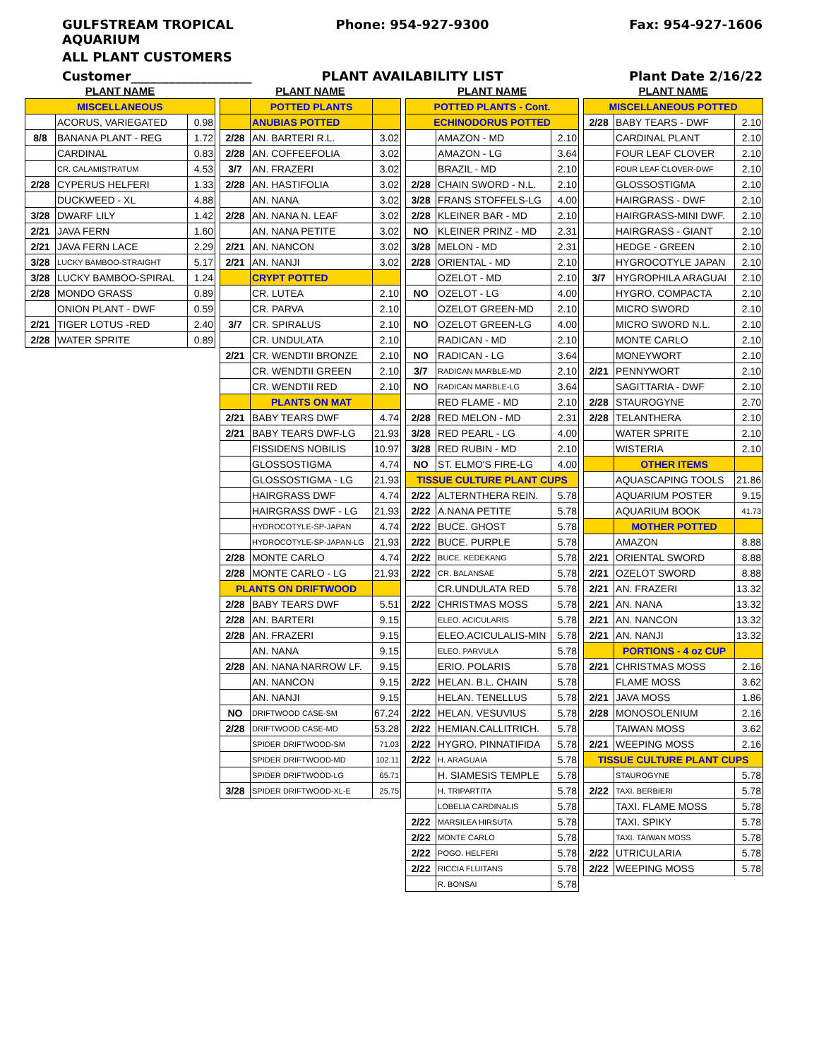GULFSTREAM TROPICAL AQUARIUM Phone: 954-927-9300 Fax: 954-927-1606
ALL PLANT CUSTOMERS
Customer___________________ PLANT AVAILABILITY LIST Plant Date 2/16/22
| PLANT NAME | | |
| MISCELLANEOUS | | |
| | ACORUS, VARIEGATED | 0.98 |
| 8/8 | BANANA PLANT - REG | 1.72 |
| | CARDINAL | 0.83 |
| | CR. CALAMISTRATUM | 4.53 |
| 2/28 | CYPERUS HELFERI | 1.33 |
| | DUCKWEED - XL | 4.88 |
| 3/28 | DWARF LILY | 1.42 |
| 2/21 | JAVA FERN | 1.60 |
| 2/21 | JAVA FERN LACE | 2.29 |
| 3/28 | LUCKY BAMBOO-STRAIGHT | 5.17 |
| 3/28 | LUCKY BAMBOO-SPIRAL | 1.24 |
| 2/28 | MONDO GRASS | 0.89 |
| | ONION PLANT - DWF | 0.59 |
| 2/21 | TIGER LOTUS -RED | 2.40 |
| 2/28 | WATER SPRITE | 0.89 |
| PLANT NAME | | |
| | POTTED PLANTS | |
| | ANUBIAS POTTED | |
| 2/28 | AN. BARTERI R.L. | 3.02 |
| 2/28 | AN. COFFEEFOLIA | 3.02 |
| 3/7 | AN. FRAZERI | 3.02 |
| 2/28 | AN. HASTIFOLIA | 3.02 |
| | AN. NANA | 3.02 |
| 2/28 | AN. NANA N. LEAF | 3.02 |
| | AN. NANA PETITE | 3.02 |
| 2/21 | AN. NANCON | 3.02 |
| 2/21 | AN. NANJI | 3.02 |
| | CRYPT POTTED | |
| | CR. LUTEA | 2.10 |
| | CR. PARVA | 2.10 |
| 3/7 | CR. SPIRALUS | 2.10 |
| | CR. UNDULATA | 2.10 |
| 2/21 | CR. WENDTII BRONZE | 2.10 |
| | CR. WENDTII GREEN | 2.10 |
| | CR. WENDTII RED | 2.10 |
| | PLANTS ON MAT | |
| 2/21 | BABY TEARS DWF | 4.74 |
| 2/21 | BABY TEARS DWF-LG | 21.93 |
| | FISSIDENS NOBILIS | 10.97 |
| | GLOSSOSTIGMA | 4.74 |
| | GLOSSOSTIGMA - LG | 21.93 |
| | HAIRGRASS DWF | 4.74 |
| | HAIRGRASS DWF - LG | 21.93 |
| | HYDROCOTYLE-SP-JAPAN | 4.74 |
| | HYDROCOTYLE-SP-JAPAN-LG | 21.93 |
| 2/28 | MONTE CARLO | 4.74 |
| 2/28 | MONTE CARLO - LG | 21.93 |
| PLANTS ON DRIFTWOOD | | |
| 2/28 | BABY TEARS DWF | 5.51 |
| 2/28 | AN. BARTERI | 9.15 |
| 2/28 | AN. FRAZERI | 9.15 |
| | AN. NANA | 9.15 |
| 2/28 | AN. NANA NARROW LF. | 9.15 |
| | AN. NANCON | 9.15 |
| | AN. NANJI | 9.15 |
| NO | DRIFTWOOD CASE-SM | 67.24 |
| 2/28 | DRIFTWOOD CASE-MD | 53.28 |
| | SPIDER DRIFTWOOD-SM | 71.03 |
| | SPIDER DRIFTWOOD-MD | 102.11 |
| | SPIDER DRIFTWOOD-LG | 65.71 |
| 3/28 | SPIDER DRIFTWOOD-XL-E | 25.75 |
| PLANT NAME | | |
| POTTED PLANTS - Cont. | | |
| ECHINODORUS POTTED | | |
| | AMAZON - MD | 2.10 |
| | AMAZON - LG | 3.64 |
| | BRAZIL - MD | 2.10 |
| 2/28 | CHAIN SWORD - N.L. | 2.10 |
| 3/28 | FRANS STOFFELS-LG | 4.00 |
| 2/28 | KLEINER BAR - MD | 2.10 |
| NO | KLEINER PRINZ - MD | 2.31 |
| 3/28 | MELON - MD | 2.31 |
| 2/28 | ORIENTAL - MD | 2.10 |
| | OZELOT - MD | 2.10 |
| NO | OZELOT - LG | 4.00 |
| | OZELOT GREEN-MD | 2.10 |
| NO | OZELOT GREEN-LG | 4.00 |
| | RADICAN - MD | 2.10 |
| NO | RADICAN - LG | 3.64 |
| 3/7 | RADICAN MARBLE-MD | 2.10 |
| NO | RADICAN MARBLE-LG | 3.64 |
| | RED FLAME - MD | 2.10 |
| 2/28 | RED MELON - MD | 2.31 |
| 3/28 | RED PEARL - LG | 4.00 |
| 3/28 | RED RUBIN - MD | 2.10 |
| NO | ST. ELMO'S FIRE-LG | 4.00 |
| TISSUE CULTURE PLANT CUPS | | |
| 2/22 | ALTERNTHERA REIN. | 5.78 |
| 2/22 | A.NANA PETITE | 5.78 |
| 2/22 | BUCE. GHOST | 5.78 |
| 2/22 | BUCE. PURPLE | 5.78 |
| 2/22 | BUCE. KEDEKANG | 5.78 |
| 2/22 | CR. BALANSAE | 5.78 |
| | CR.UNDULATA RED | 5.78 |
| 2/22 | CHRISTMAS MOSS | 5.78 |
| | ELEO. ACICULARIS | 5.78 |
| | ELEO.ACICULALIS-MIN | 5.78 |
| | ELEO. PARVULA | 5.78 |
| | ERIO. POLARIS | 5.78 |
| 2/22 | HELAN. B.L. CHAIN | 5.78 |
| | HELAN. TENELLUS | 5.78 |
| 2/22 | HELAN. VESUVIUS | 5.78 |
| 2/22 | HEMIAN.CALLITRICH. | 5.78 |
| 2/22 | HYGRO. PINNATIFIDA | 5.78 |
| 2/22 | H. ARAGUAIA | 5.78 |
| | H. SIAMESIS TEMPLE | 5.78 |
| | H. TRIPARTITA | 5.78 |
| | LOBELIA CARDINALIS | 5.78 |
| 2/22 | MARSILEA HIRSUTA | 5.78 |
| 2/22 | MONTE CARLO | 5.78 |
| 2/22 | POGO. HELFERI | 5.78 |
| 2/22 | RICCIA FLUITANS | 5.78 |
| | R. BONSAI | 5.78 |
| PLANT NAME | | |
| MISCELLANEOUS POTTED | | |
| 2/28 | BABY TEARS - DWF | 2.10 |
| | CARDINAL PLANT | 2.10 |
| | FOUR LEAF CLOVER | 2.10 |
| | FOUR LEAF CLOVER-DWF | 2.10 |
| | GLOSSOSTIGMA | 2.10 |
| | HAIRGRASS - DWF | 2.10 |
| | HAIRGRASS-MINI DWF. | 2.10 |
| | HAIRGRASS - GIANT | 2.10 |
| | HEDGE - GREEN | 2.10 |
| | HYGROCOTYLE JAPAN | 2.10 |
| 3/7 | HYGROPHILA ARAGUAI | 2.10 |
| | HYGRO. COMPACTA | 2.10 |
| | MICRO SWORD | 2.10 |
| | MICRO SWORD N.L. | 2.10 |
| | MONTE CARLO | 2.10 |
| | MONEYWORT | 2.10 |
| 2/21 | PENNYWORT | 2.10 |
| | SAGITTARIA - DWF | 2.10 |
| 2/28 | STAUROGYNE | 2.70 |
| 2/28 | TELANTHERA | 2.10 |
| | WATER SPRITE | 2.10 |
| | WISTERIA | 2.10 |
| | OTHER ITEMS | |
| | AQUASCAPING TOOLS | 21.86 |
| | AQUARIUM POSTER | 9.15 |
| | AQUARIUM BOOK | 41.73 |
| | MOTHER POTTED | |
| | AMAZON | 8.88 |
| 2/21 | ORIENTAL SWORD | 8.88 |
| 2/21 | OZELOT SWORD | 8.88 |
| 2/21 | AN. FRAZERI | 13.32 |
| 2/21 | AN. NANA | 13.32 |
| 2/21 | AN. NANCON | 13.32 |
| 2/21 | AN. NANJI | 13.32 |
| | PORTIONS - 4 oz CUP | |
| 2/21 | CHRISTMAS MOSS | 2.16 |
| | FLAME MOSS | 3.62 |
| 2/21 | JAVA MOSS | 1.86 |
| 2/28 | MONOSOLENIUM | 2.16 |
| | TAIWAN MOSS | 3.62 |
| 2/21 | WEEPING MOSS | 2.16 |
| TISSUE CULTURE PLANT CUPS | | |
| | STAUROGYNE | 5.78 |
| 2/22 | TAXI. BERBIERI | 5.78 |
| | TAXI. FLAME MOSS | 5.78 |
| | TAXI. SPIKY | 5.78 |
| | TAXI. TAIWAN MOSS | 5.78 |
| 2/22 | UTRICULARIA | 5.78 |
| 2/22 | WEEPING MOSS | 5.78 |